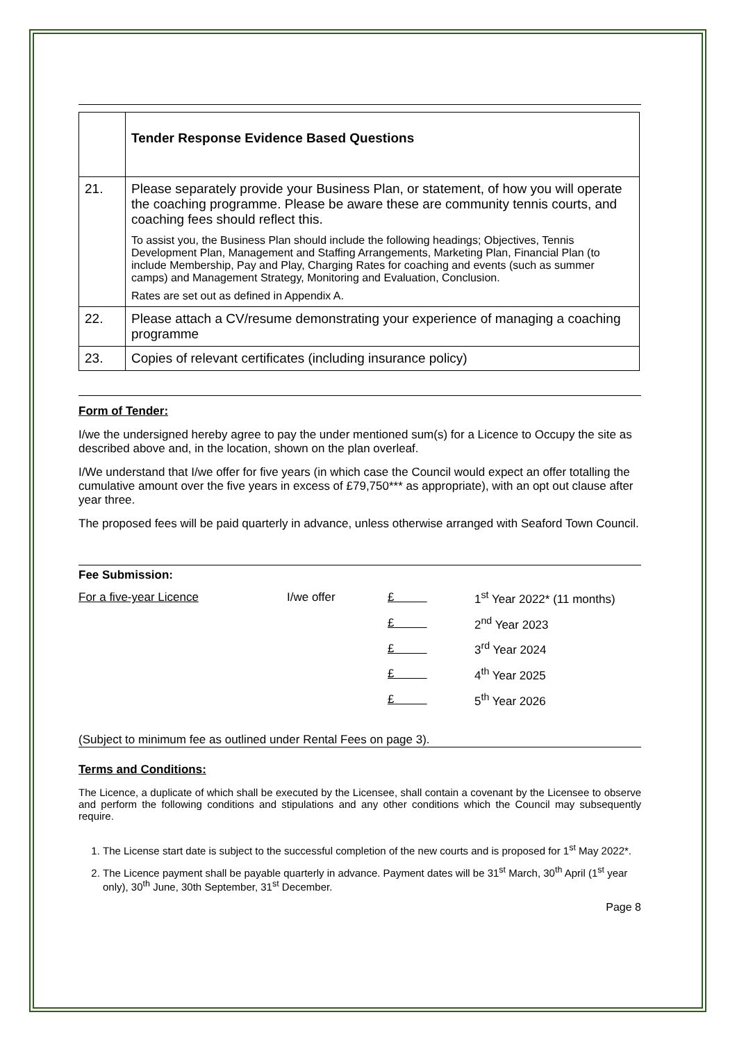| | Tender Response Evidence Based Questions |
| 21. | Please separately provide your Business Plan, or statement, of how you will operate the coaching programme. Please be aware these are community tennis courts, and coaching fees should reflect this. To assist you, the Business Plan should include the following headings; Objectives, Tennis Development Plan, Management and Staffing Arrangements, Marketing Plan, Financial Plan (to include Membership, Pay and Play, Charging Rates for coaching and events (such as summer camps) and Management Strategy, Monitoring and Evaluation, Conclusion. Rates are set out as defined in Appendix A. |
| 22. | Please attach a CV/resume demonstrating your experience of managing a coaching programme |
| 23. | Copies of relevant certificates (including insurance policy) |
Form of Tender:
I/we the undersigned hereby agree to pay the under mentioned sum(s) for a Licence to Occupy the site as described above and, in the location, shown on the plan overleaf.
I/We understand that I/we offer for five years (in which case the Council would expect an offer totalling the cumulative amount over the five years in excess of £79,750*** as appropriate), with an opt out clause after year three.
The proposed fees will be paid quarterly in advance, unless otherwise arranged with Seaford Town Council.
Fee Submission:
| For a five-year Licence | I/we offer | £ | 1<sup>st</sup> Year 2022* (11 months) |
| | | £ | 2<sup>nd</sup> Year 2023 |
| | | £ | 3<sup>rd</sup> Year 2024 |
| | | £ | 4<sup>th</sup> Year 2025 |
| | | £ | 5<sup>th</sup> Year 2026 |
(Subject to minimum fee as outlined under Rental Fees on page 3).
Terms and Conditions:
The Licence, a duplicate of which shall be executed by the Licensee, shall contain a covenant by the Licensee to observe and perform the following conditions and stipulations and any other conditions which the Council may subsequently require.
1. The License start date is subject to the successful completion of the new courts and is proposed for 1<sup>st</sup> May 2022*.
2. The Licence payment shall be payable quarterly in advance. Payment dates will be 31<sup>st</sup> March, 30<sup>th</sup> April (1<sup>st</sup> year only), 30<sup>th</sup> June, 30th September, 31<sup>st</sup> December.
Page 8